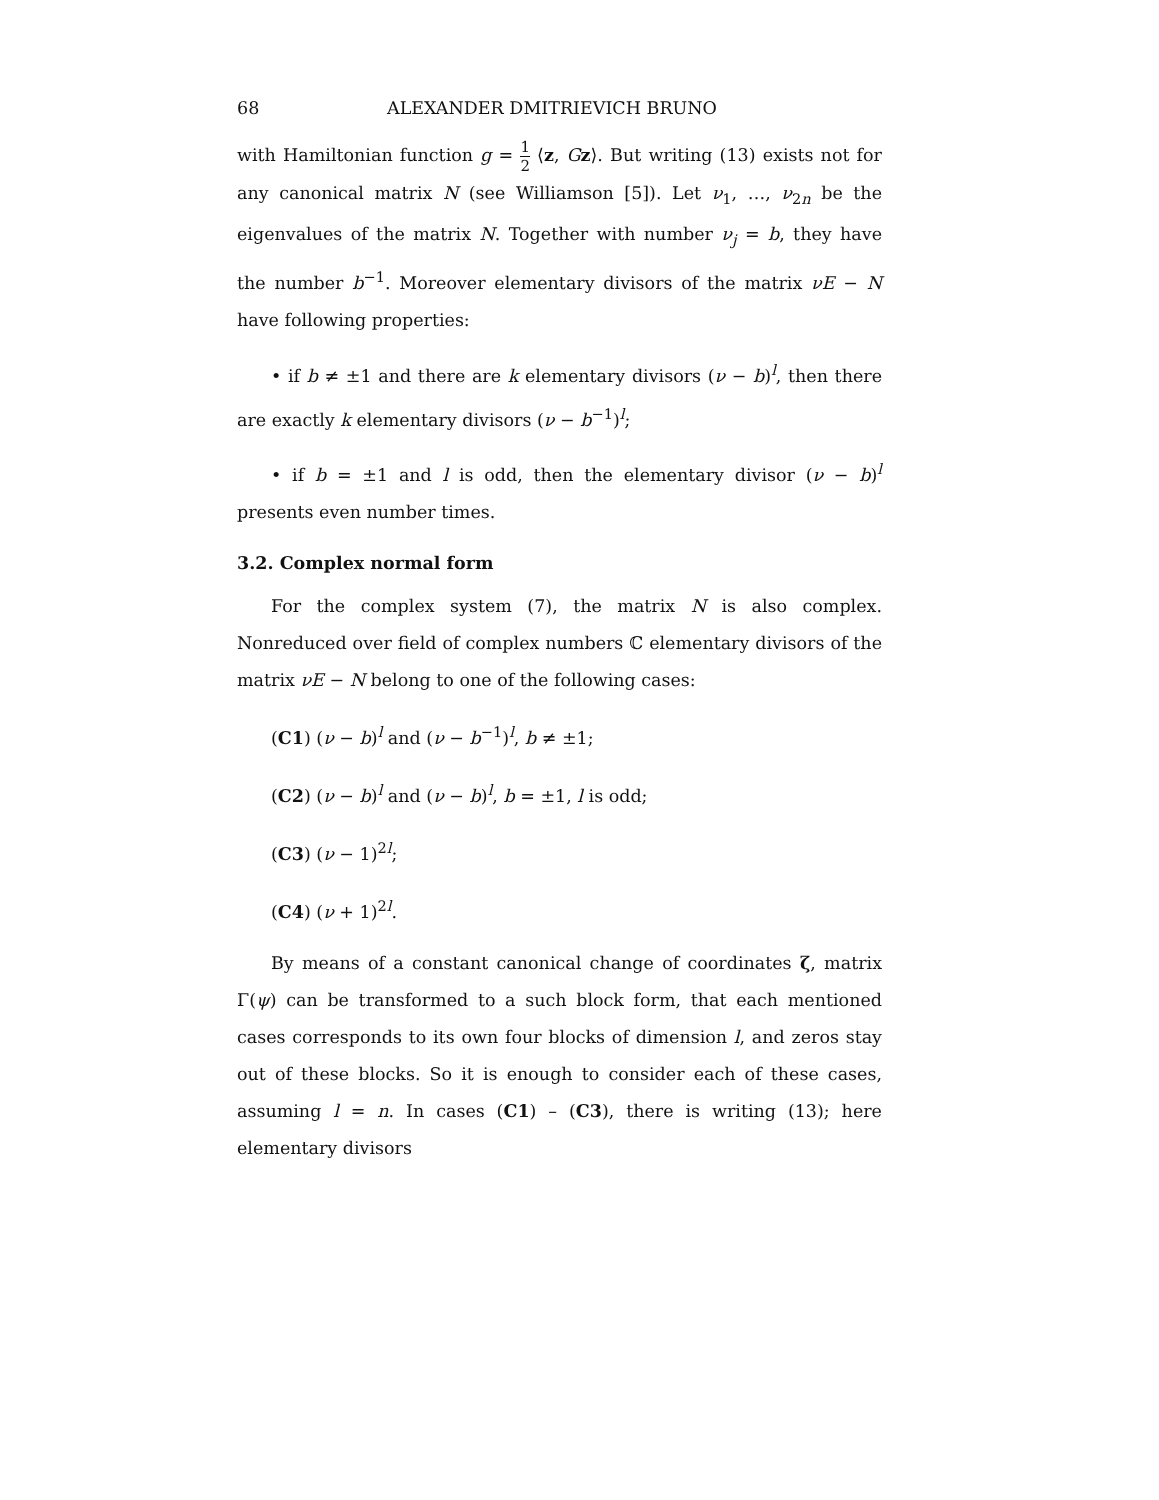68 ALEXANDER DMITRIEVICH BRUNO
with Hamiltonian function g = 1 2 ⟨z, Gz⟩. But writing (13) exists not for any canonical matrix N (see Williamson [5]). Let ν<sub>1</sub>, …, ν<sub>2n</sub> be the eigenvalues of the matrix N. Together with number ν<sub>j</sub> = b, they have the number b<sup>−1</sup>. Moreover elementary divisors of the matrix νE − N have following properties:
• if b ≠ ±1 and there are k elementary divisors (ν − b)<sup>l</sup>, then there are exactly k elementary divisors (ν − b<sup>−1</sup>)<sup>l</sup>;
• if b = ±1 and l is odd, then the elementary divisor (ν − b)<sup>l</sup> presents even number times.
3.2. Complex normal form
For the complex system (7), the matrix N is also complex. Nonreduced over field of complex numbers ℂ elementary divisors of the matrix νE − N belong to one of the following cases:
(C1) (ν − b)<sup>l</sup> and (ν − b<sup>−1</sup>)<sup>l</sup>, b ≠ ±1;
(C2) (ν − b)<sup>l</sup> and (ν − b)<sup>l</sup>, b = ±1, l is odd;
(C3) (ν − 1)<sup>2l</sup>;
(C4) (ν + 1)<sup>2l</sup>.
By means of a constant canonical change of coordinates ζ, matrix Γ(ψ) can be transformed to a such block form, that each mentioned cases corresponds to its own four blocks of dimension l, and zeros stay out of these blocks. So it is enough to consider each of these cases, assuming l = n. In cases (C1) – (C3), there is writing (13); here elementary divisors